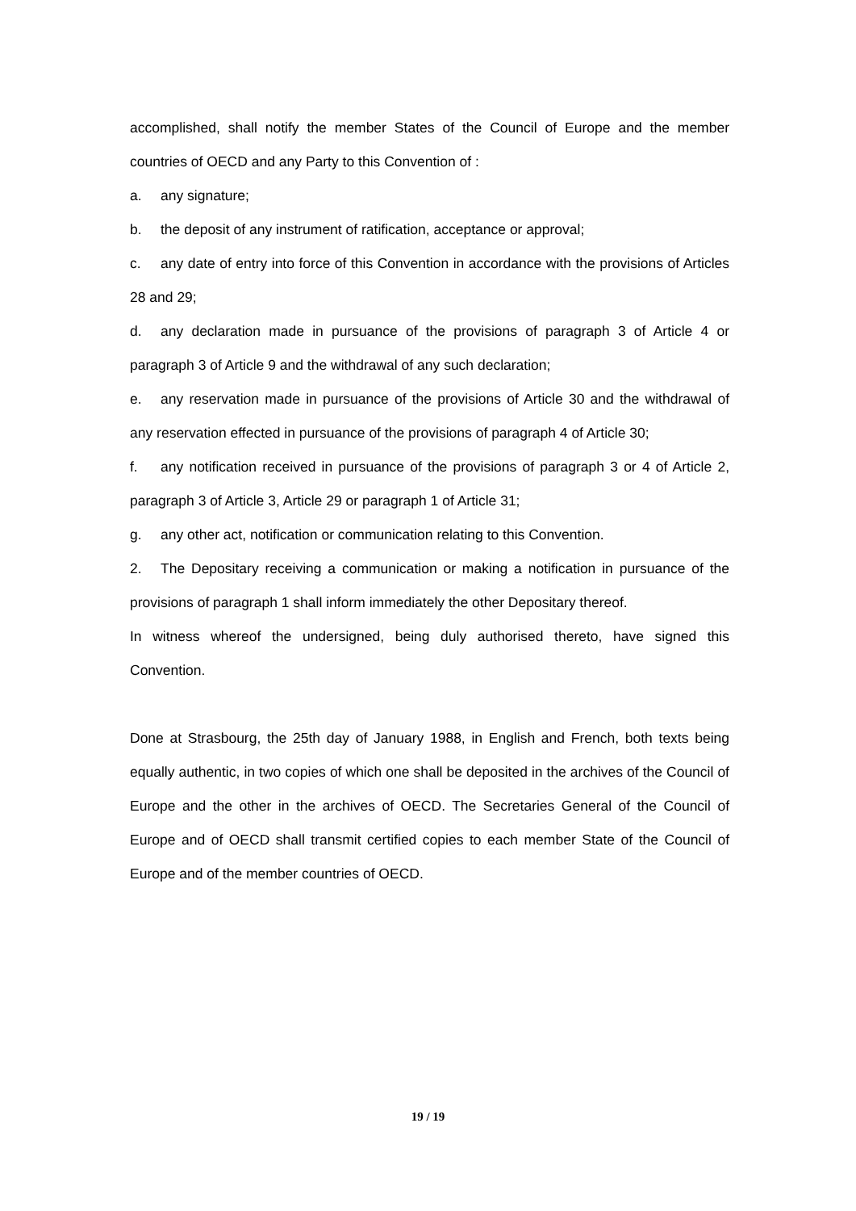accomplished, shall notify the member States of the Council of Europe and the member countries of OECD and any Party to this Convention of :
a. any signature;
b. the deposit of any instrument of ratification, acceptance or approval;
c. any date of entry into force of this Convention in accordance with the provisions of Articles 28 and 29;
d. any declaration made in pursuance of the provisions of paragraph 3 of Article 4 or paragraph 3 of Article 9 and the withdrawal of any such declaration;
e. any reservation made in pursuance of the provisions of Article 30 and the withdrawal of any reservation effected in pursuance of the provisions of paragraph 4 of Article 30;
f. any notification received in pursuance of the provisions of paragraph 3 or 4 of Article 2, paragraph 3 of Article 3, Article 29 or paragraph 1 of Article 31;
g. any other act, notification or communication relating to this Convention.
2. The Depositary receiving a communication or making a notification in pursuance of the provisions of paragraph 1 shall inform immediately the other Depositary thereof.
In witness whereof the undersigned, being duly authorised thereto, have signed this Convention.
Done at Strasbourg, the 25th day of January 1988, in English and French, both texts being equally authentic, in two copies of which one shall be deposited in the archives of the Council of Europe and the other in the archives of OECD. The Secretaries General of the Council of Europe and of OECD shall transmit certified copies to each member State of the Council of Europe and of the member countries of OECD.
19 / 19